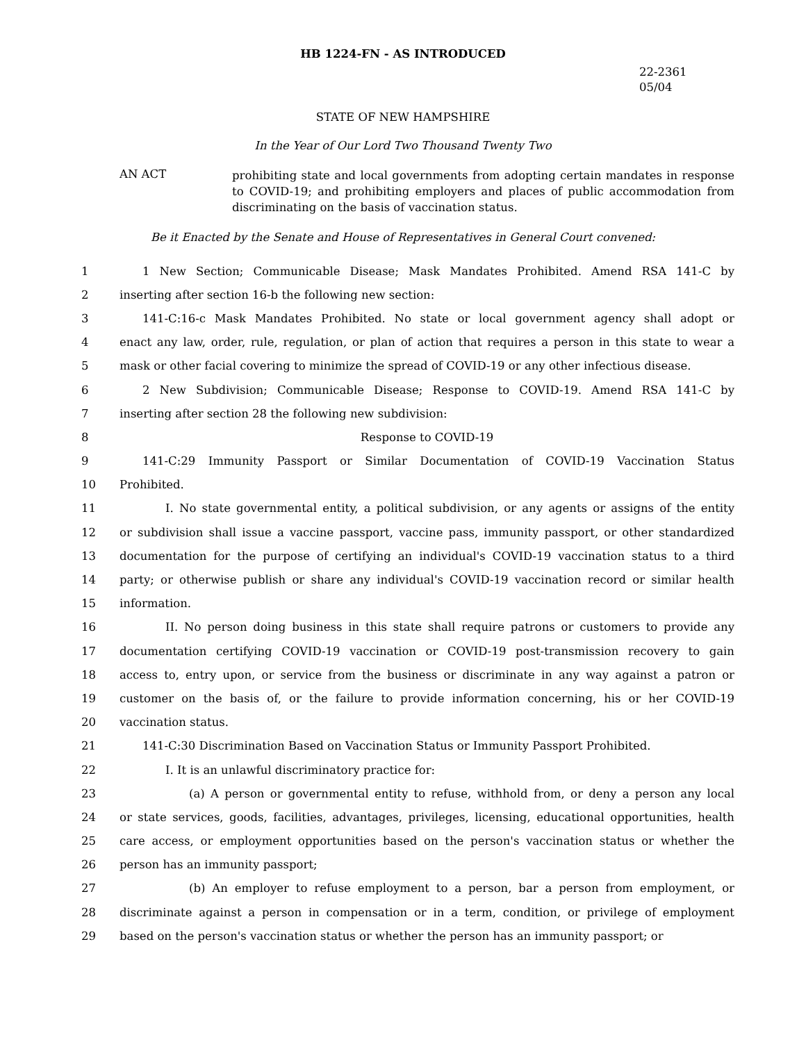HB 1224-FN - AS INTRODUCED
22-2361
05/04
STATE OF NEW HAMPSHIRE
In the Year of Our Lord Two Thousand Twenty Two
AN ACT
prohibiting state and local governments from adopting certain mandates in response to COVID-19; and prohibiting employers and places of public accommodation from discriminating on the basis of vaccination status.
Be it Enacted by the Senate and House of Representatives in General Court convened:
1 1 New Section; Communicable Disease; Mask Mandates Prohibited. Amend RSA 141-C by
2 inserting after section 16-b the following new section:
3 141-C:16-c Mask Mandates Prohibited. No state or local government agency shall adopt or
4 enact any law, order, rule, regulation, or plan of action that requires a person in this state to wear a
5 mask or other facial covering to minimize the spread of COVID-19 or any other infectious disease.
6 2 New Subdivision; Communicable Disease; Response to COVID-19. Amend RSA 141-C by
7 inserting after section 28 the following new subdivision:
8 Response to COVID-19
9 141-C:29 Immunity Passport or Similar Documentation of COVID-19 Vaccination Status
10 Prohibited.
11 I. No state governmental entity, a political subdivision, or any agents or assigns of the entity
12 or subdivision shall issue a vaccine passport, vaccine pass, immunity passport, or other standardized
13 documentation for the purpose of certifying an individual's COVID-19 vaccination status to a third
14 party; or otherwise publish or share any individual's COVID-19 vaccination record or similar health
15 information.
16 II. No person doing business in this state shall require patrons or customers to provide any
17 documentation certifying COVID-19 vaccination or COVID-19 post-transmission recovery to gain
18 access to, entry upon, or service from the business or discriminate in any way against a patron or
19 customer on the basis of, or the failure to provide information concerning, his or her COVID-19
20 vaccination status.
21 141-C:30 Discrimination Based on Vaccination Status or Immunity Passport Prohibited.
22 I. It is an unlawful discriminatory practice for:
23 (a) A person or governmental entity to refuse, withhold from, or deny a person any local
24 or state services, goods, facilities, advantages, privileges, licensing, educational opportunities, health
25 care access, or employment opportunities based on the person's vaccination status or whether the
26 person has an immunity passport;
27 (b) An employer to refuse employment to a person, bar a person from employment, or
28 discriminate against a person in compensation or in a term, condition, or privilege of employment
29 based on the person's vaccination status or whether the person has an immunity passport; or